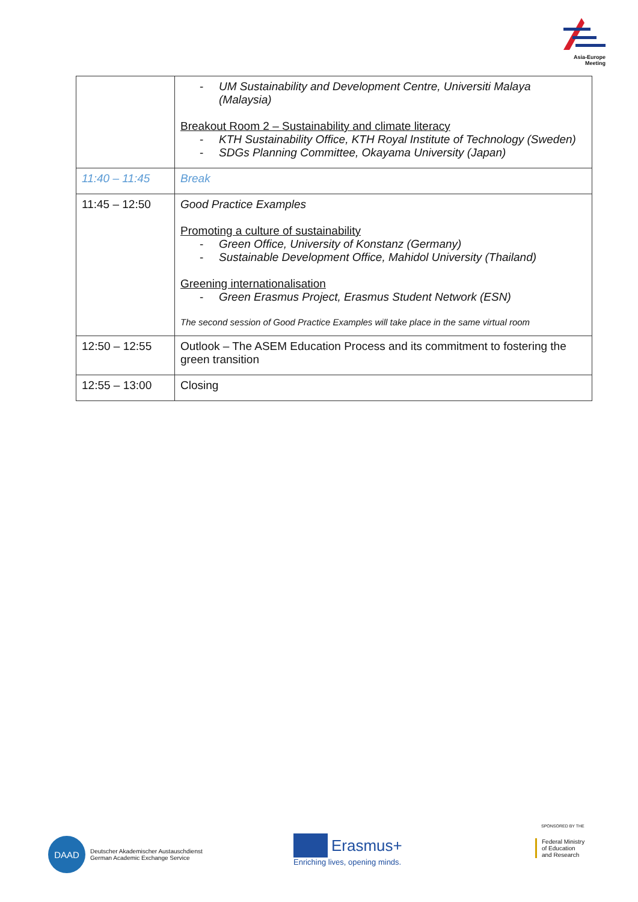Asia-Europe Meeting
| | - UM Sustainability and Development Centre, Universiti Malaya (Malaysia) Breakout Room 2 – Sustainability and climate literacy - KTH Sustainability Office, KTH Royal Institute of Technology (Sweden) - SDGs Planning Committee, Okayama University (Japan) |
| 11:40 – 11:45 | Break |
| 11:45 – 12:50 | Good Practice Examples Promoting a culture of sustainability - Green Office, University of Konstanz (Germany) - Sustainable Development Office, Mahidol University (Thailand) Greening internationalisation - Green Erasmus Project, Erasmus Student Network (ESN) The second session of Good Practice Examples will take place in the same virtual room |
| 12:50 – 12:55 | Outlook – The ASEM Education Process and its commitment to fostering the green transition |
| 12:55 – 13:00 | Closing |
DAAD
Deutscher Akademischer Austauschdienst
German Academic Exchange Service
Erasmus+
Enriching lives, opening minds.
SPONSORED BY THE
Federal Ministry
of Education
and Research